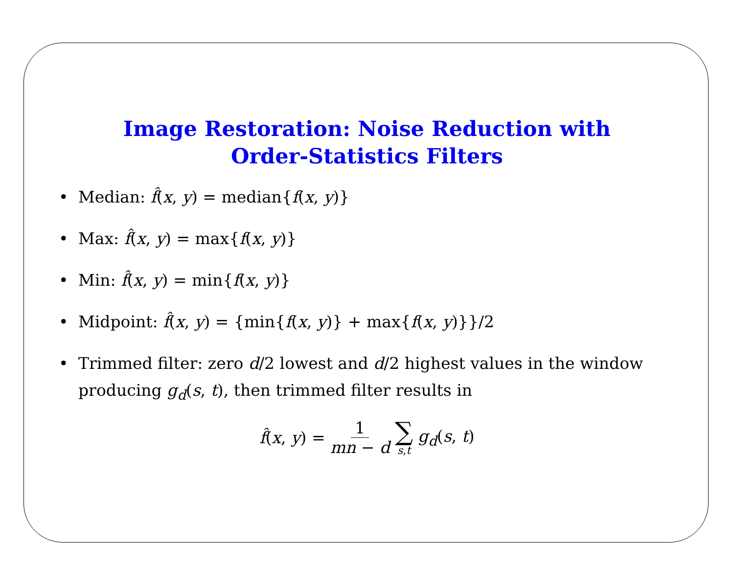Image Restoration: Noise Reduction with
Order-Statistics Filters
• Median: f̂(x, y) = median{f(x, y)}
• Max: f̂(x, y) = max{f(x, y)}
• Min: f̂(x, y) = min{f(x, y)}
• Midpoint: f̂(x, y) = {min{f(x, y)} + max{f(x, y)}}/2
• Trimmed filter: zero d/2 lowest and d/2 highest values in the window producing g<sub>d</sub>(s, t), then trimmed filter results in
f̂(x, y) = 1 mn − d ∑ s,t g<sub>d</sub>(s, t)